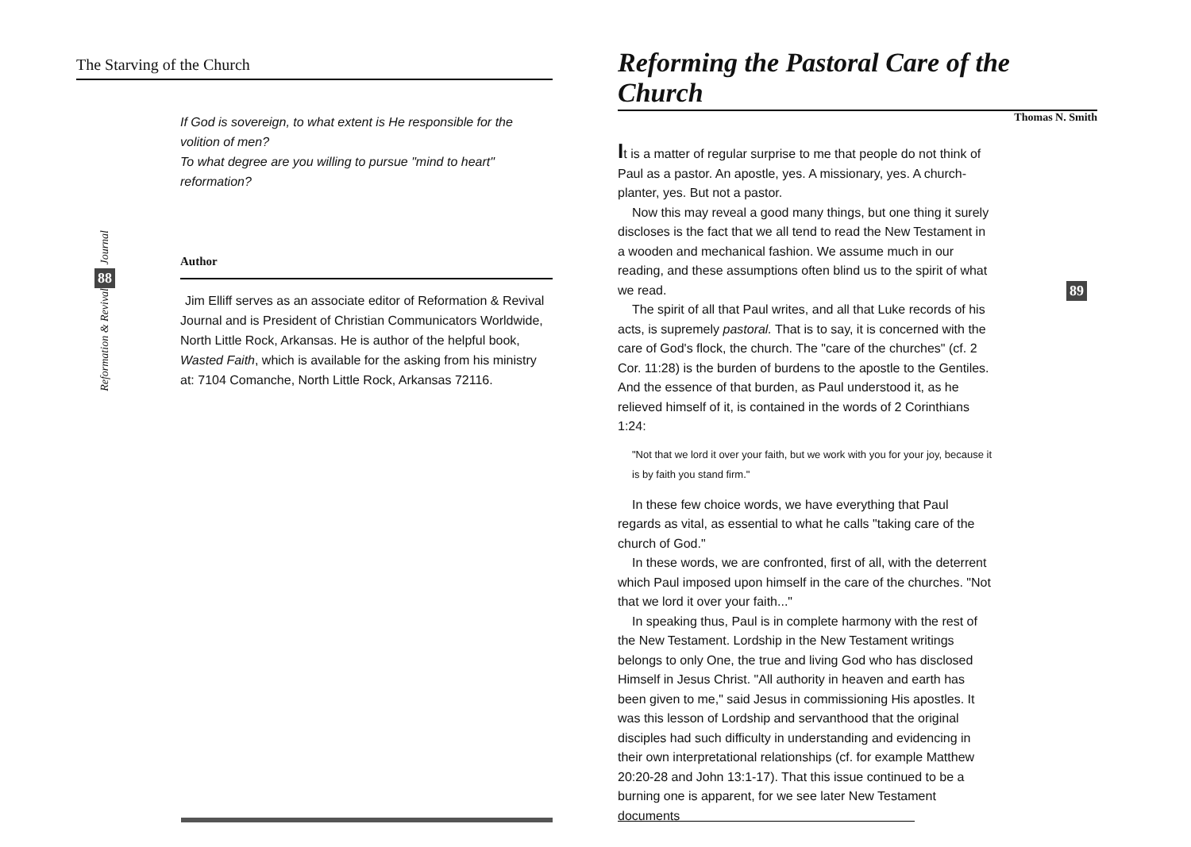The Starving of the Church
If God is sovereign, to what extent is He responsible for the volition of men?
To what degree are you willing to pursue "mind to heart" reformation?
Author
Jim Elliff serves as an associate editor of Reformation & Revival Journal and is President of Christian Communicators Worldwide, North Little Rock, Arkansas. He is author of the helpful book, Wasted Faith, which is available for the asking from his ministry at: 7104 Comanche, North Little Rock, Arkansas 72116.
Journal
88
Reformation & Revival
Reforming the Pastoral Care of the Church
Thomas N. Smith
It is a matter of regular surprise to me that people do not think of Paul as a pastor. An apostle, yes. A missionary, yes. A church-planter, yes. But not a pastor.
Now this may reveal a good many things, but one thing it surely discloses is the fact that we all tend to read the New Testament in a wooden and mechanical fashion. We assume much in our reading, and these assumptions often blind us to the spirit of what we read.
The spirit of all that Paul writes, and all that Luke records of his acts, is supremely pastoral. That is to say, it is concerned with the care of God's flock, the church. The "care of the churches" (cf. 2 Cor. 11:28) is the burden of burdens to the apostle to the Gentiles. And the essence of that burden, as Paul understood it, as he relieved himself of it, is contained in the words of 2 Corinthians 1:24:
"Not that we lord it over your faith, but we work with you for your joy, because it is by faith you stand firm."
In these few choice words, we have everything that Paul regards as vital, as essential to what he calls "taking care of the church of God."
In these words, we are confronted, first of all, with the deterrent which Paul imposed upon himself in the care of the churches. "Not that we lord it over your faith..."
In speaking thus, Paul is in complete harmony with the rest of the New Testament. Lordship in the New Testament writings belongs to only One, the true and living God who has disclosed Himself in Jesus Christ. "All authority in heaven and earth has been given to me," said Jesus in commissioning His apostles. It was this lesson of Lordship and servanthood that the original disciples had such difficulty in understanding and evidencing in their own interpretational relationships (cf. for example Matthew 20:20-28 and John 13:1-17). That this issue continued to be a burning one is apparent, for we see later New Testament documents
89